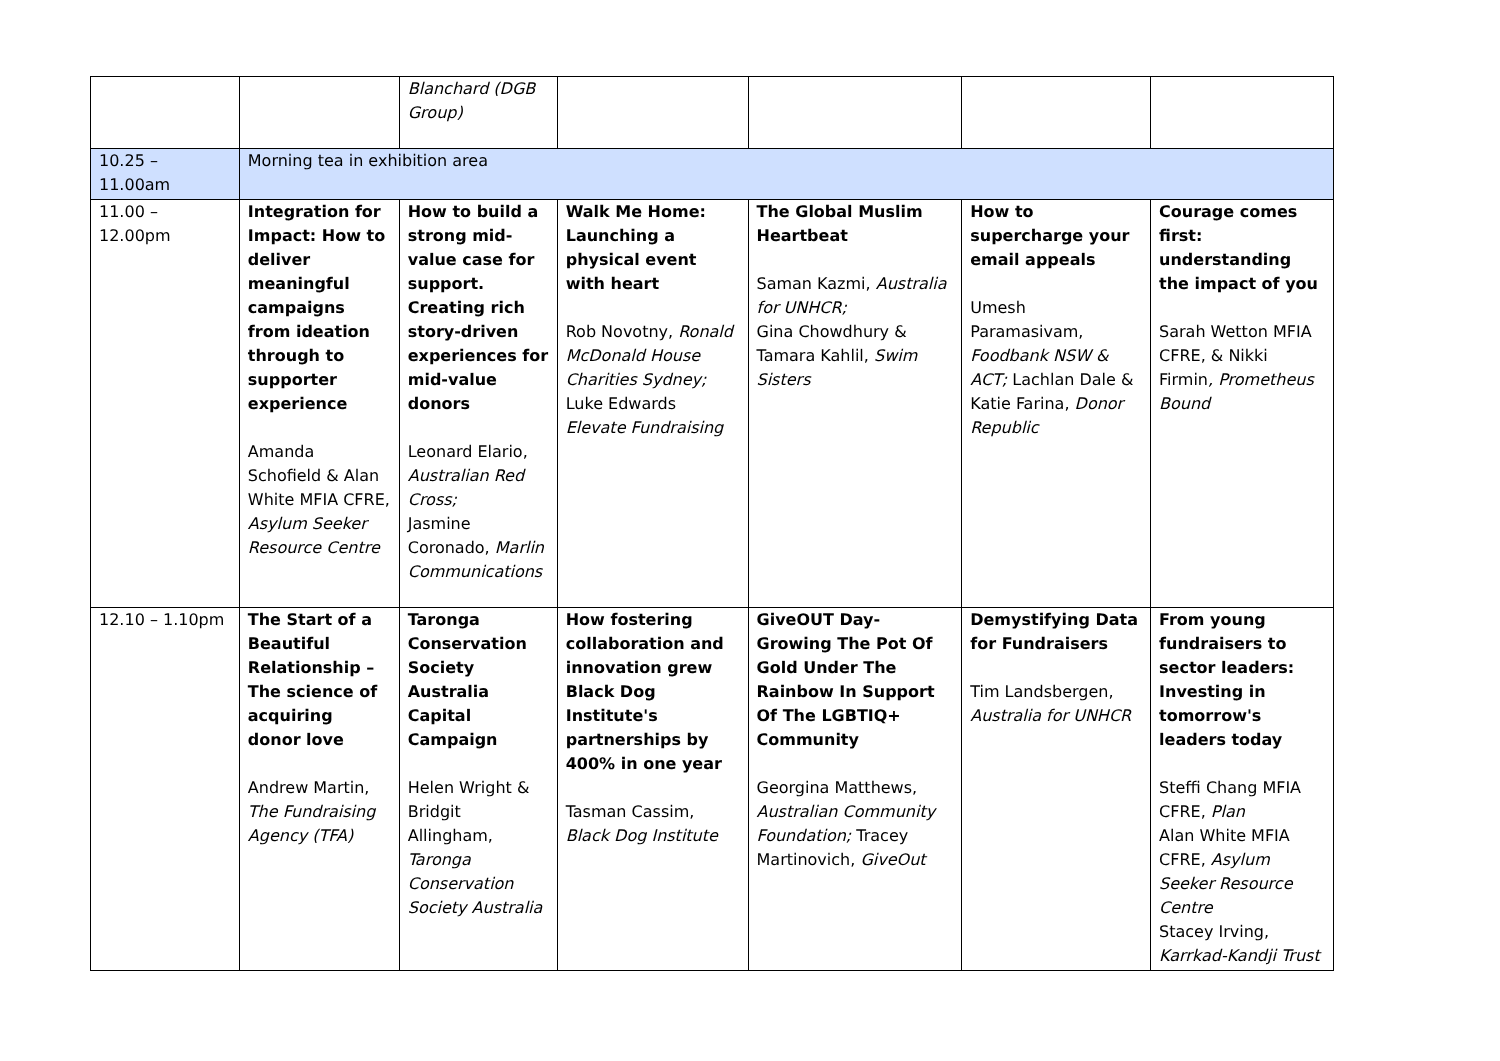| | | Blanchard (DGB Group) | | | | |
| 10.25 – 11.00am | Morning tea in exhibition area | | | | | |
| 11.00 – 12.00pm | Integration for Impact: How to deliver meaningful campaigns from ideation through to supporter experience Amanda Schofield & Alan White MFIA CFRE, Asylum Seeker Resource Centre | How to build a strong mid-value case for support. Creating rich story-driven experiences for mid-value donors Leonard Elario, Australian Red Cross; Jasmine Coronado, Marlin Communications | Walk Me Home: Launching a physical event with heart Rob Novotny, Ronald McDonald House Charities Sydney; Luke Edwards Elevate Fundraising | The Global Muslim Heartbeat Saman Kazmi, Australia for UNHCR; Gina Chowdhury & Tamara Kahlil, Swim Sisters | How to supercharge your email appeals Umesh Paramasivam, Foodbank NSW & ACT; Lachlan Dale & Katie Farina, Donor Republic | Courage comes first: understanding the impact of you Sarah Wetton MFIA CFRE, & Nikki Firmin , Prometheus Bound |
| 12.10 – 1.10pm | The Start of a Beautiful Relationship – The science of acquiring donor love Andrew Martin, The Fundraising Agency (TFA) | Taronga Conservation Society Australia Capital Campaign Helen Wright & Bridgit Allingham, Taronga Conservation Society Australia | How fostering collaboration and innovation grew Black Dog Institute's partnerships by 400% in one year Tasman Cassim, Black Dog Institute | GiveOUT Day- Growing The Pot Of Gold Under The Rainbow In Support Of The LGBTIQ+ Community Georgina Matthews, Australian Community Foundation; Tracey Martinovich, GiveOut | Demystifying Data for Fundraisers Tim Landsbergen, Australia for UNHCR | From young fundraisers to sector leaders: Investing in tomorrow's leaders today Steffi Chang MFIA CFRE, Plan Alan White MFIA CFRE, Asylum Seeker Resource Centre Stacey Irving, Karrkad-Kandji Trust |